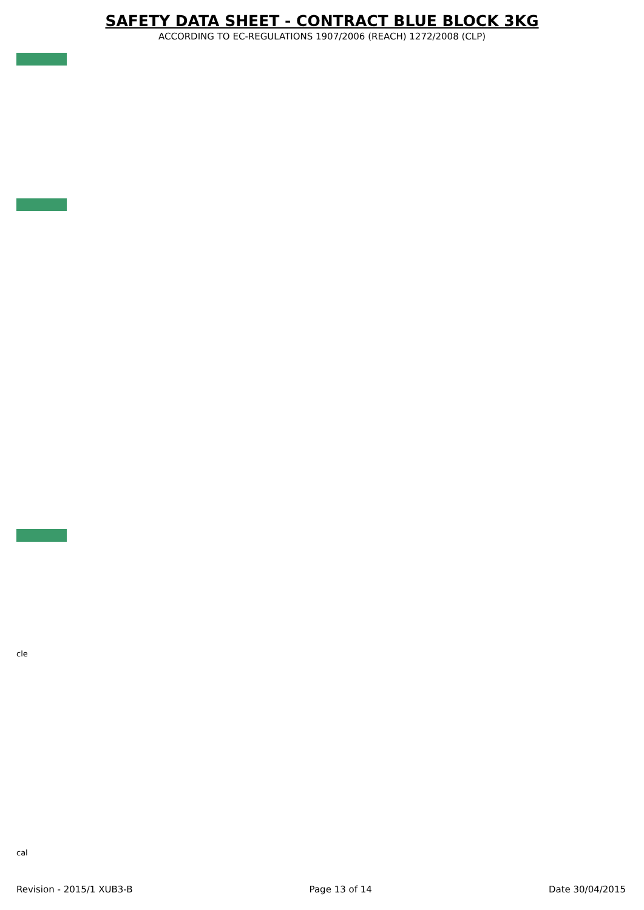SAFETY DATA SHEET - CONTRACT BLUE BLOCK 3KG
ACCORDING TO EC-REGULATIONS 1907/2006 (REACH) 1272/2008 (CLP)
cle
cal
Revision - 2015/1 XUB3-B Page 13 of 14 Date 30/04/2015